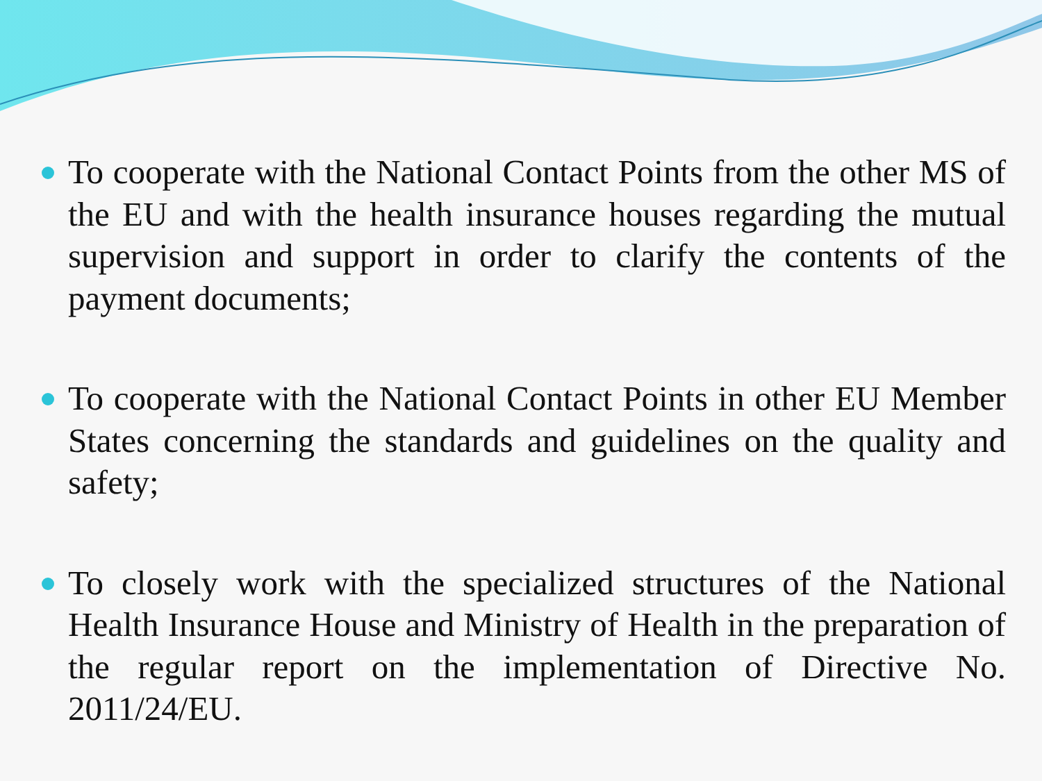To cooperate with the National Contact Points from the other MS of the EU and with the health insurance houses regarding the mutual supervision and support in order to clarify the contents of the payment documents;
To cooperate with the National Contact Points in other EU Member States concerning the standards and guidelines on the quality and safety;
To closely work with the specialized structures of the National Health Insurance House and Ministry of Health in the preparation of the regular report on the implementation of Directive No. 2011/24/EU.